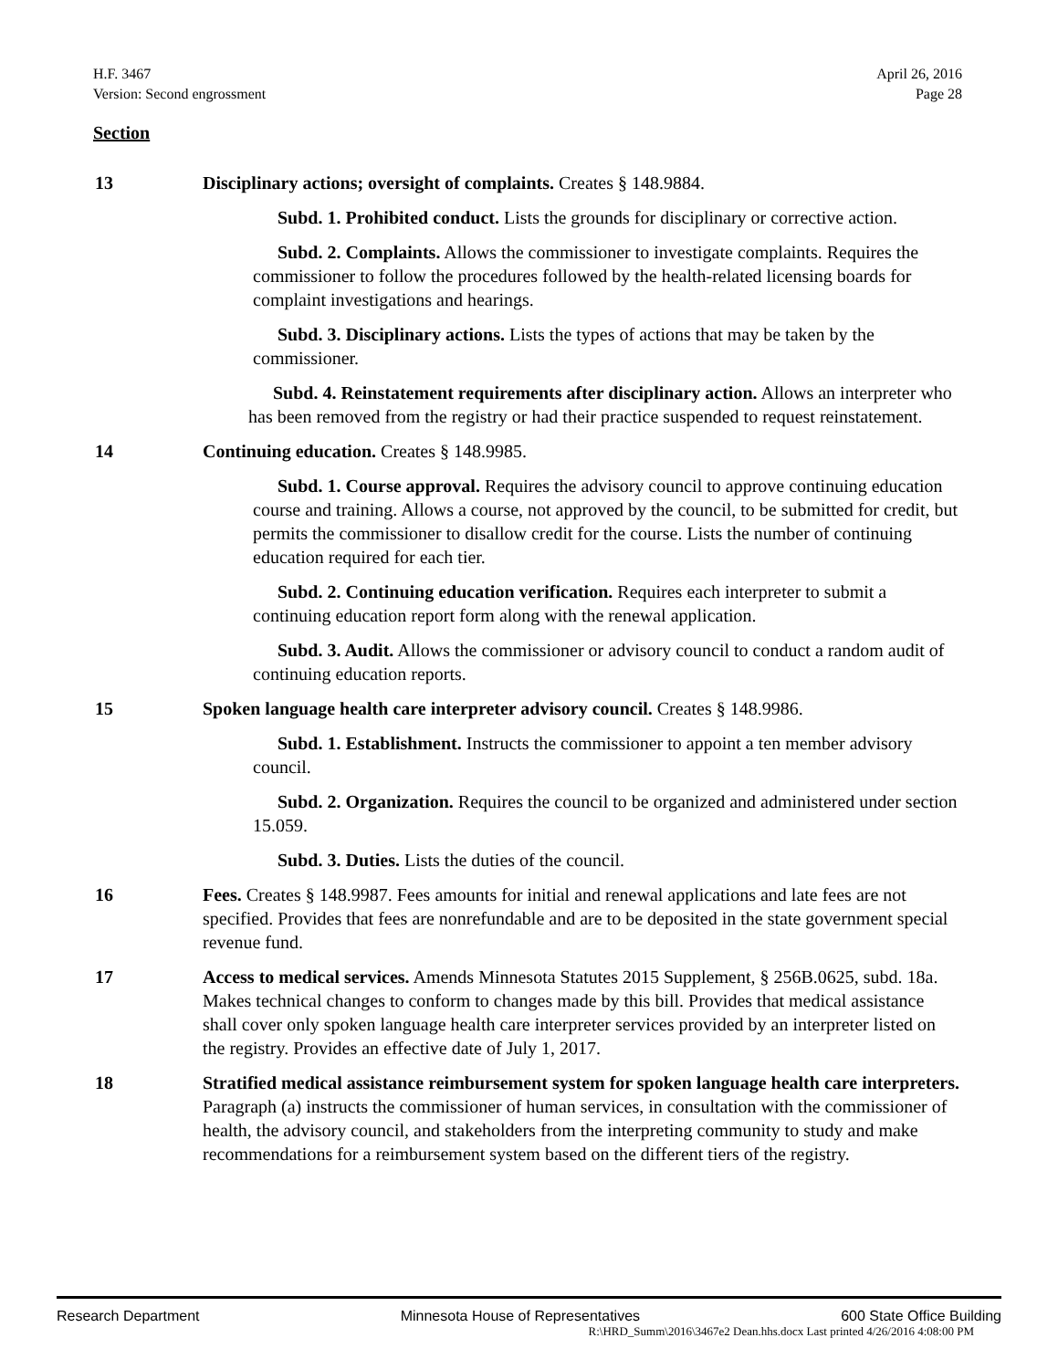H.F. 3467
Version: Second engrossment
April 26, 2016
Page 28
Section
13 Disciplinary actions; oversight of complaints. Creates § 148.9884.
Subd. 1. Prohibited conduct. Lists the grounds for disciplinary or corrective action.
Subd. 2. Complaints. Allows the commissioner to investigate complaints. Requires the commissioner to follow the procedures followed by the health-related licensing boards for complaint investigations and hearings.
Subd. 3. Disciplinary actions. Lists the types of actions that may be taken by the commissioner.
Subd. 4. Reinstatement requirements after disciplinary action. Allows an interpreter who has been removed from the registry or had their practice suspended to request reinstatement.
14 Continuing education. Creates § 148.9985.
Subd. 1. Course approval. Requires the advisory council to approve continuing education course and training. Allows a course, not approved by the council, to be submitted for credit, but permits the commissioner to disallow credit for the course. Lists the number of continuing education required for each tier.
Subd. 2. Continuing education verification. Requires each interpreter to submit a continuing education report form along with the renewal application.
Subd. 3. Audit. Allows the commissioner or advisory council to conduct a random audit of continuing education reports.
15 Spoken language health care interpreter advisory council. Creates § 148.9986.
Subd. 1. Establishment. Instructs the commissioner to appoint a ten member advisory council.
Subd. 2. Organization. Requires the council to be organized and administered under section 15.059.
Subd. 3. Duties. Lists the duties of the council.
16 Fees. Creates § 148.9987. Fees amounts for initial and renewal applications and late fees are not specified. Provides that fees are nonrefundable and are to be deposited in the state government special revenue fund.
17 Access to medical services. Amends Minnesota Statutes 2015 Supplement, § 256B.0625, subd. 18a. Makes technical changes to conform to changes made by this bill. Provides that medical assistance shall cover only spoken language health care interpreter services provided by an interpreter listed on the registry. Provides an effective date of July 1, 2017.
18 Stratified medical assistance reimbursement system for spoken language health care interpreters. Paragraph (a) instructs the commissioner of human services, in consultation with the commissioner of health, the advisory council, and stakeholders from the interpreting community to study and make recommendations for a reimbursement system based on the different tiers of the registry.
Research Department Minnesota House of Representatives 600 State Office Building
R:\HRD_Summ\2016\3467e2 Dean.hhs.docx Last printed 4/26/2016 4:08:00 PM